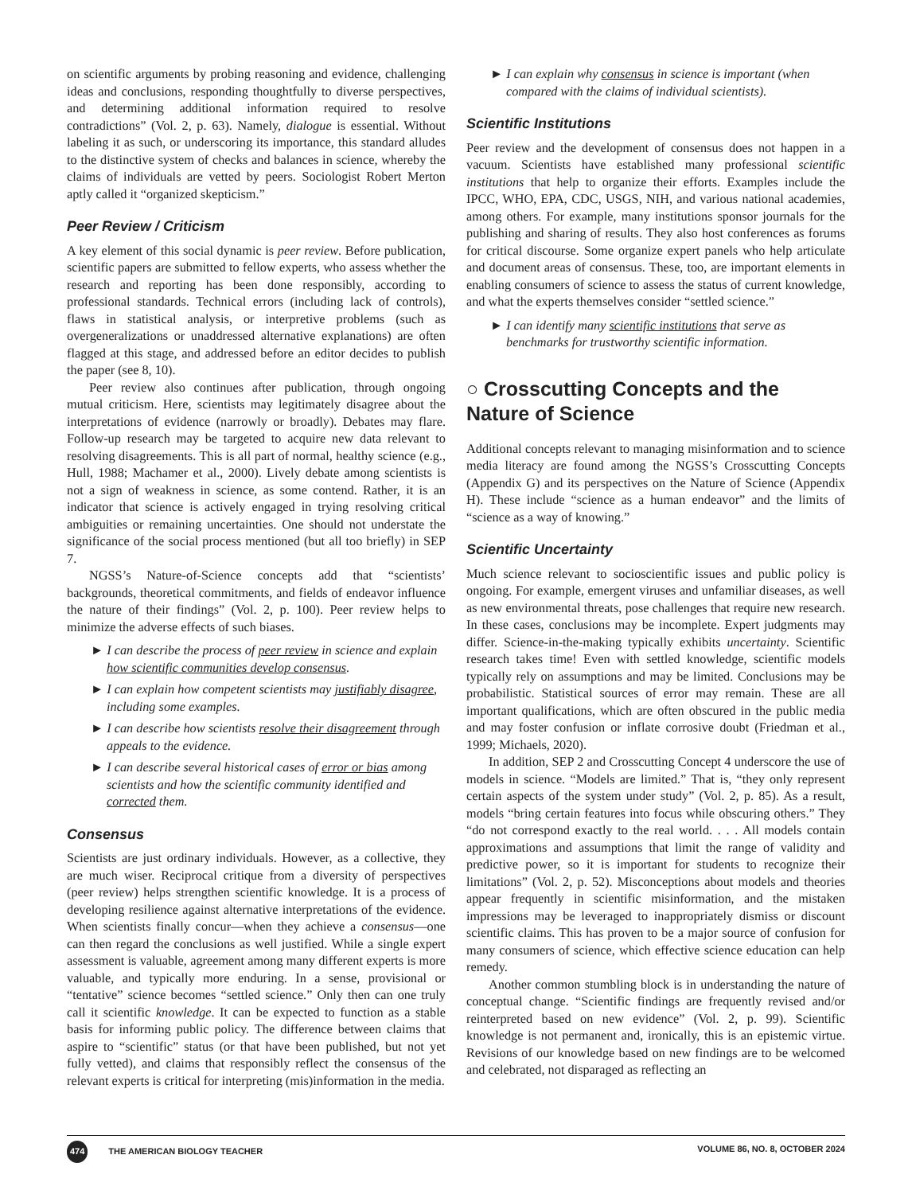on scientific arguments by probing reasoning and evidence, challenging ideas and conclusions, responding thoughtfully to diverse perspectives, and determining additional information required to resolve contradictions” (Vol. 2, p. 63). Namely, dialogue is essential. Without labeling it as such, or underscoring its importance, this standard alludes to the distinctive system of checks and balances in science, whereby the claims of individuals are vetted by peers. Sociologist Robert Merton aptly called it “organized skepticism.”
Peer Review / Criticism
A key element of this social dynamic is peer review. Before publication, scientific papers are submitted to fellow experts, who assess whether the research and reporting has been done responsibly, according to professional standards. Technical errors (including lack of controls), flaws in statistical analysis, or interpretive problems (such as overgeneralizations or unaddressed alternative explanations) are often flagged at this stage, and addressed before an editor decides to publish the paper (see 8, 10).
Peer review also continues after publication, through ongoing mutual criticism. Here, scientists may legitimately disagree about the interpretations of evidence (narrowly or broadly). Debates may flare. Follow-up research may be targeted to acquire new data relevant to resolving disagreements. This is all part of normal, healthy science (e.g., Hull, 1988; Machamer et al., 2000). Lively debate among scientists is not a sign of weakness in science, as some contend. Rather, it is an indicator that science is actively engaged in trying resolving critical ambiguities or remaining uncertainties. One should not understate the significance of the social process mentioned (but all too briefly) in SEP 7.
NGSS’s Nature-of-Science concepts add that “scientists’ backgrounds, theoretical commitments, and fields of endeavor influence the nature of their findings” (Vol. 2, p. 100). Peer review helps to minimize the adverse effects of such biases.
► I can describe the process of peer review in science and explain how scientific communities develop consensus.
► I can explain how competent scientists may justifiably disagree, including some examples.
► I can describe how scientists resolve their disagreement through appeals to the evidence.
► I can describe several historical cases of error or bias among scientists and how the scientific community identified and corrected them.
Consensus
Scientists are just ordinary individuals. However, as a collective, they are much wiser. Reciprocal critique from a diversity of perspectives (peer review) helps strengthen scientific knowledge. It is a process of developing resilience against alternative interpretations of the evidence. When scientists finally concur—when they achieve a consensus—one can then regard the conclusions as well justified. While a single expert assessment is valuable, agreement among many different experts is more valuable, and typically more enduring. In a sense, provisional or “tentative” science becomes “settled science.” Only then can one truly call it scientific knowledge. It can be expected to function as a stable basis for informing public policy. The difference between claims that aspire to “scientific” status (or that have been published, but not yet fully vetted), and claims that responsibly reflect the consensus of the relevant experts is critical for interpreting (mis)information in the media.
► I can explain why consensus in science is important (when compared with the claims of individual scientists).
Scientific Institutions
Peer review and the development of consensus does not happen in a vacuum. Scientists have established many professional scientific institutions that help to organize their efforts. Examples include the IPCC, WHO, EPA, CDC, USGS, NIH, and various national academies, among others. For example, many institutions sponsor journals for the publishing and sharing of results. They also host conferences as forums for critical discourse. Some organize expert panels who help articulate and document areas of consensus. These, too, are important elements in enabling consumers of science to assess the status of current knowledge, and what the experts themselves consider “settled science.”
► I can identify many scientific institutions that serve as benchmarks for trustworthy scientific information.
○ Crosscutting Concepts and the Nature of Science
Additional concepts relevant to managing misinformation and to science media literacy are found among the NGSS’s Crosscutting Concepts (Appendix G) and its perspectives on the Nature of Science (Appendix H). These include “science as a human endeavor” and the limits of “science as a way of knowing.”
Scientific Uncertainty
Much science relevant to socioscientific issues and public policy is ongoing. For example, emergent viruses and unfamiliar diseases, as well as new environmental threats, pose challenges that require new research. In these cases, conclusions may be incomplete. Expert judgments may differ. Science-in-the-making typically exhibits uncertainty. Scientific research takes time! Even with settled knowledge, scientific models typically rely on assumptions and may be limited. Conclusions may be probabilistic. Statistical sources of error may remain. These are all important qualifications, which are often obscured in the public media and may foster confusion or inflate corrosive doubt (Friedman et al., 1999; Michaels, 2020).
In addition, SEP 2 and Crosscutting Concept 4 underscore the use of models in science. “Models are limited.” That is, “they only represent certain aspects of the system under study” (Vol. 2, p. 85). As a result, models “bring certain features into focus while obscuring others.” They “do not correspond exactly to the real world. . . . All models contain approximations and assumptions that limit the range of validity and predictive power, so it is important for students to recognize their limitations” (Vol. 2, p. 52). Misconceptions about models and theories appear frequently in scientific misinformation, and the mistaken impressions may be leveraged to inappropriately dismiss or discount scientific claims. This has proven to be a major source of confusion for many consumers of science, which effective science education can help remedy.
Another common stumbling block is in understanding the nature of conceptual change. “Scientific findings are frequently revised and/or reinterpreted based on new evidence” (Vol. 2, p. 99). Scientific knowledge is not permanent and, ironically, this is an epistemic virtue. Revisions of our knowledge based on new findings are to be welcomed and celebrated, not disparaged as reflecting an
474 THE AMERICAN BIOLOGY TEACHER VOLUME 86, NO. 8, OCTOBER 2024